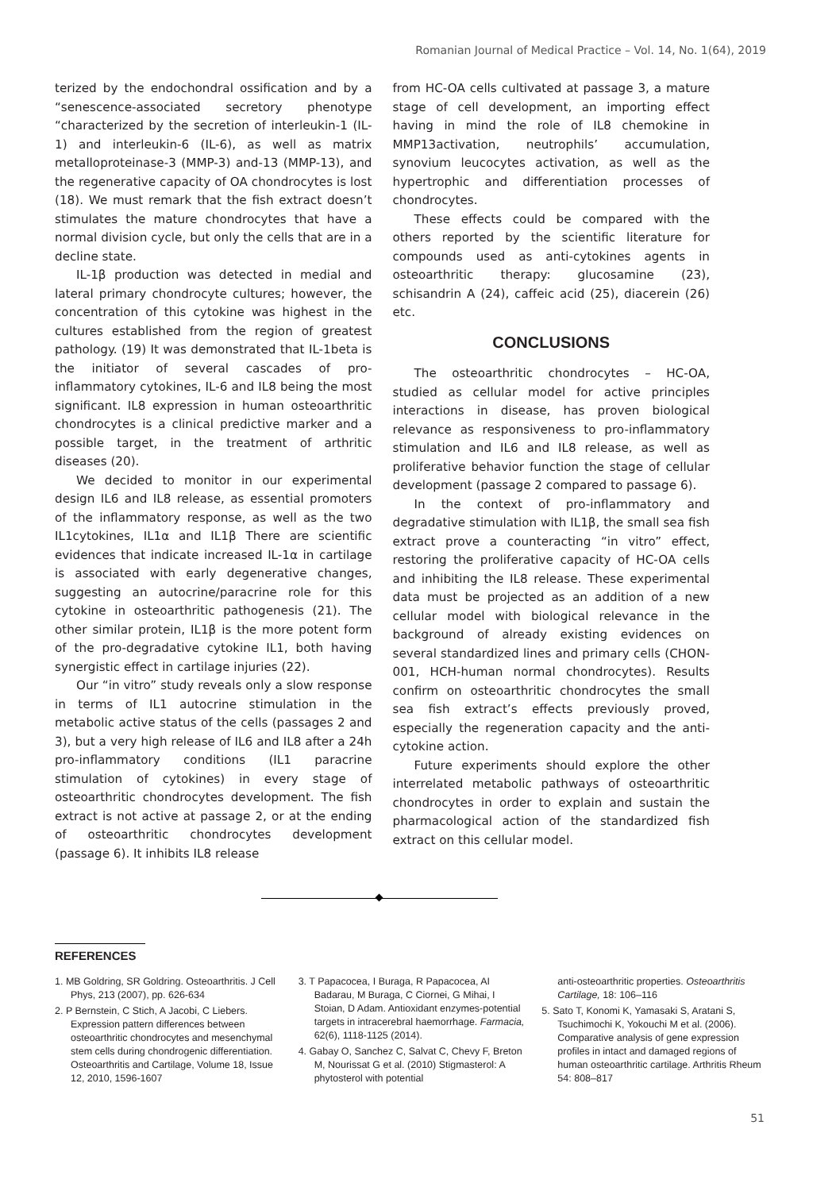Romanian Journal of Medical Practice – Vol. 14, No. 1(64), 2019
terized by the endochondral ossification and by a “senescence-associated secretory phenotype “characterized by the secretion of interleukin-1 (IL-1) and interleukin-6 (IL-6), as well as matrix metalloproteinase-3 (MMP-3) and-13 (MMP-13), and the regenerative capacity of OA chondrocytes is lost (18). We must remark that the fish extract doesn’t stimulates the mature chondrocytes that have a normal division cycle, but only the cells that are in a decline state.
IL-1β production was detected in medial and lateral primary chondrocyte cultures; however, the concentration of this cytokine was highest in the cultures established from the region of greatest pathology. (19) It was demonstrated that IL-1beta is the initiator of several cascades of pro- inflammatory cytokines, IL-6 and IL8 being the most significant. IL8 expression in human osteoarthritic chondrocytes is a clinical predictive marker and a possible target, in the treatment of arthritic diseases (20).
We decided to monitor in our experimental design IL6 and IL8 release, as essential promoters of the inflammatory response, as well as the two IL1cytokines, IL1α and IL1β There are scientific evidences that indicate increased IL-1α in cartilage is associated with early degenerative changes, suggesting an autocrine/paracrine role for this cytokine in osteoarthritic pathogenesis (21). The other similar protein, IL1β is the more potent form of the pro-degradative cytokine IL1, both having synergistic effect in cartilage injuries (22).
Our “in vitro” study reveals only a slow response in terms of IL1 autocrine stimulation in the metabolic active status of the cells (passages 2 and 3), but a very high release of IL6 and IL8 after a 24h pro-inflammatory conditions (IL1 paracrine stimulation of cytokines) in every stage of osteoarthritic chondrocytes development. The fish extract is not active at passage 2, or at the ending of osteoarthritic chondrocytes development (passage 6). It inhibits IL8 release
from HC-OA cells cultivated at passage 3, a mature stage of cell development, an importing effect having in mind the role of IL8 chemokine in MMP13activation, neutrophils’ accumulation, synovium leucocytes activation, as well as the hypertrophic and differentiation processes of chondrocytes.
These effects could be compared with the others reported by the scientific literature for compounds used as anti-cytokines agents in osteoarthritic therapy: glucosamine (23), schisandrin A (24), caffeic acid (25), diacerein (26) etc.
CONCLUSIONS
The osteoarthritic chondrocytes – HC-OA, studied as cellular model for active principles interactions in disease, has proven biological relevance as responsiveness to pro-inflammatory stimulation and IL6 and IL8 release, as well as proliferative behavior function the stage of cellular development (passage 2 compared to passage 6).
In the context of pro-inflammatory and degradative stimulation with IL1β, the small sea fish extract prove a counteracting “in vitro” effect, restoring the proliferative capacity of HC-OA cells and inhibiting the IL8 release. These experimental data must be projected as an addition of a new cellular model with biological relevance in the background of already existing evidences on several standardized lines and primary cells (CHON-001, HCH-human normal chondrocytes). Results confirm on osteoarthritic chondrocytes the small sea fish extract’s effects previously proved, especially the regeneration capacity and the anti-cytokine action.
Future experiments should explore the other interrelated metabolic pathways of osteoarthritic chondrocytes in order to explain and sustain the pharmacological action of the standardized fish extract on this cellular model.
REFERENCES
1. MB Goldring, SR Goldring. Osteoarthritis. J Cell Phys, 213 (2007), pp. 626-634
2. P Bernstein, C Stich, A Jacobi, C Liebers. Expression pattern differences between osteoarthritic chondrocytes and mesenchymal stem cells during chondrogenic differentiation. Osteoarthritis and Cartilage, Volume 18, Issue 12, 2010, 1596-1607
3. T Papacocea, I Buraga, R Papacocea, AI Badarau, M Buraga, C Ciornei, G Mihai, I Stoian, D Adam. Antioxidant enzymes-potential targets in intracerebral haemorrhage. Farmacia, 62(6), 1118-1125 (2014).
4. Gabay O, Sanchez C, Salvat C, Chevy F, Breton M, Nourissat G et al. (2010) Stigmasterol: A phytosterol with potential
anti-osteoarthritic properties. Osteoarthritis Cartilage, 18: 106–116
5. Sato T, Konomi K, Yamasaki S, Aratani S, Tsuchimochi K, Yokouchi M et al. (2006). Comparative analysis of gene expression profiles in intact and damaged regions of human osteoarthritic cartilage. Arthritis Rheum 54: 808–817
51